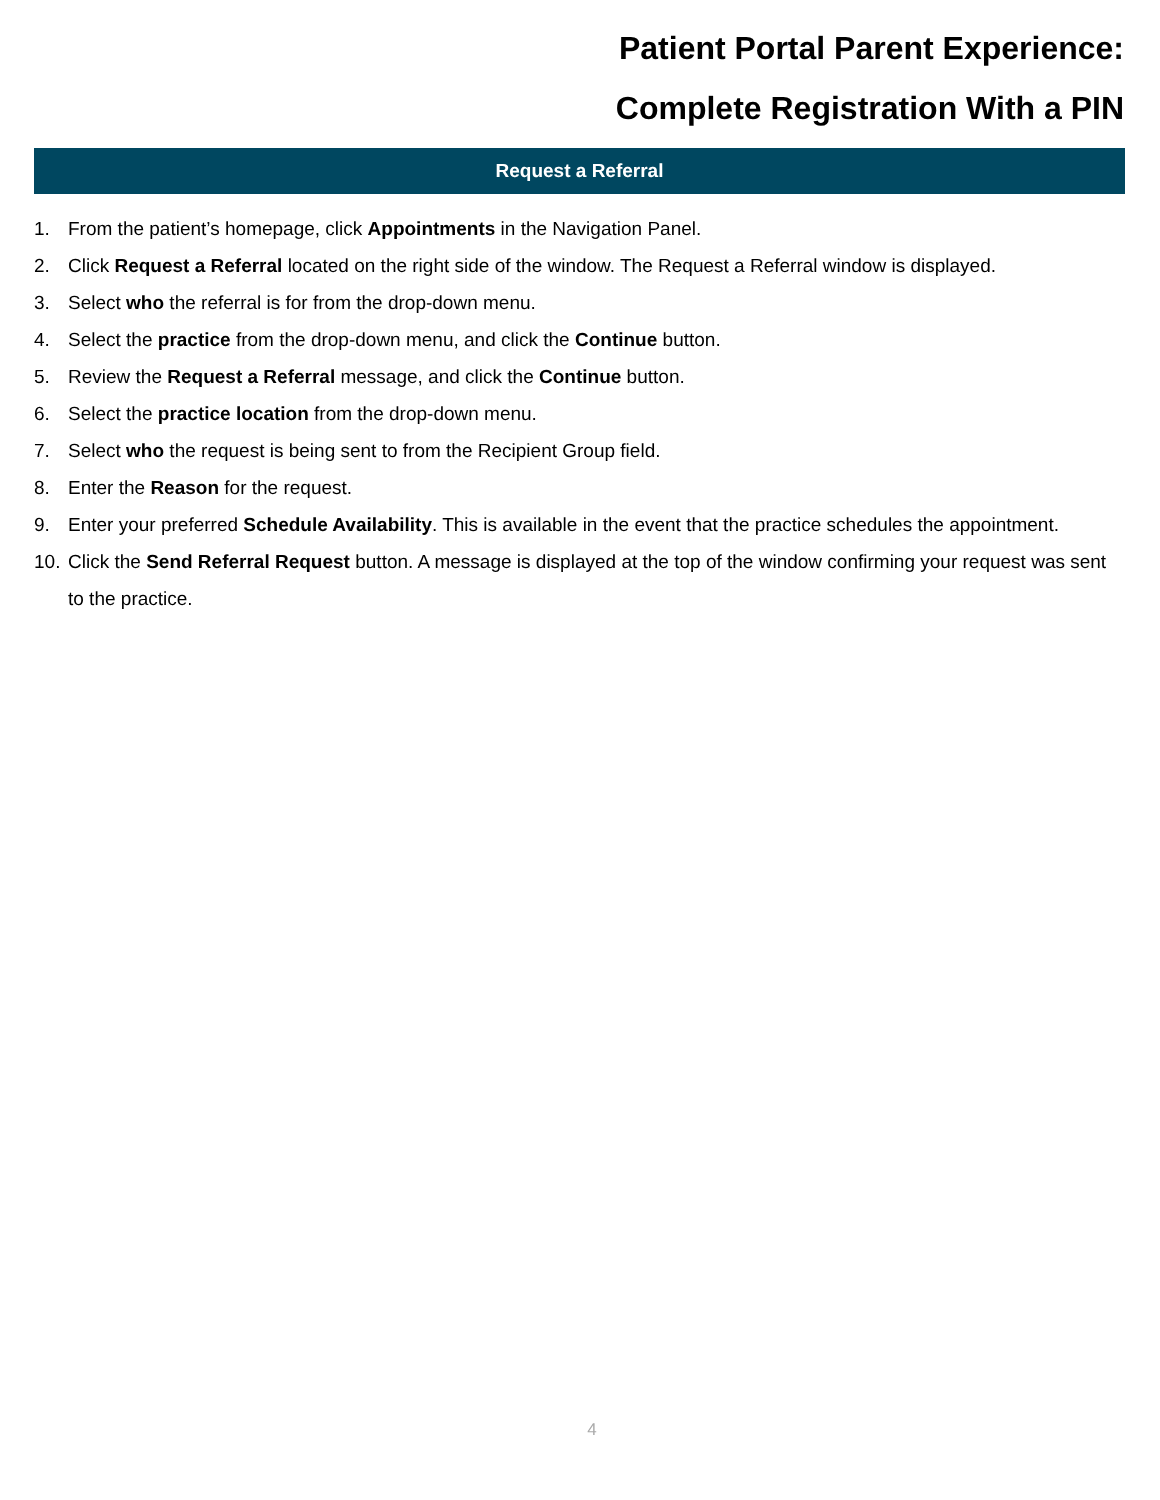Patient Portal Parent Experience:
Complete Registration With a PIN
Request a Referral
1. From the patient’s homepage, click Appointments in the Navigation Panel.
2. Click Request a Referral located on the right side of the window. The Request a Referral window is displayed.
3. Select who the referral is for from the drop-down menu.
4. Select the practice from the drop-down menu, and click the Continue button.
5. Review the Request a Referral message, and click the Continue button.
6. Select the practice location from the drop-down menu.
7. Select who the request is being sent to from the Recipient Group field.
8. Enter the Reason for the request.
9. Enter your preferred Schedule Availability. This is available in the event that the practice schedules the appointment.
10. Click the Send Referral Request button. A message is displayed at the top of the window confirming your request was sent to the practice.
4